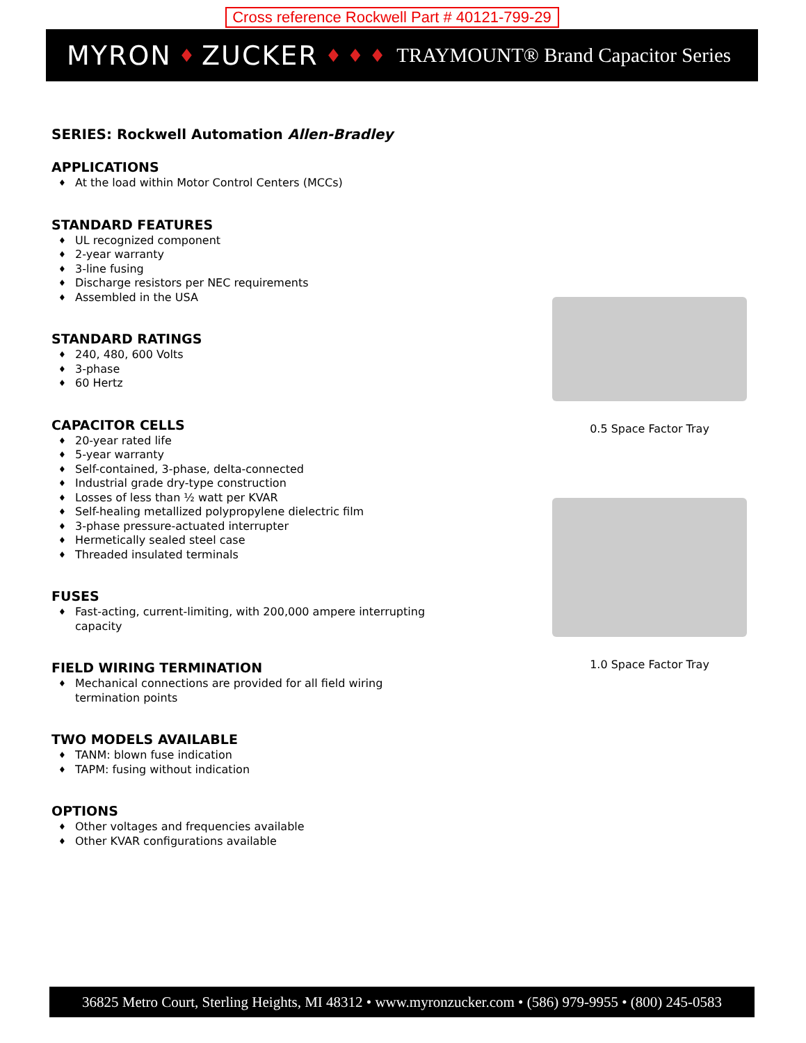Cross reference Rockwell Part # 40121-799-29
MYRON ♦ ZUCKER ♦ ♦ ♦ TRAYMOUNT® Brand Capacitor Series
SERIES: Rockwell Automation Allen-Bradley
APPLICATIONS
♦ At the load within Motor Control Centers (MCCs)
STANDARD FEATURES
♦ UL recognized component
♦ 2-year warranty
♦ 3-line fusing
♦ Discharge resistors per NEC requirements
♦ Assembled in the USA
STANDARD RATINGS
♦ 240, 480, 600 Volts
♦ 3-phase
♦ 60 Hertz
CAPACITOR CELLS
♦ 20-year rated life
♦ 5-year warranty
♦ Self-contained, 3-phase, delta-connected
♦ Industrial grade dry-type construction
♦ Losses of less than ½ watt per KVAR
♦ Self-healing metallized polypropylene dielectric film
♦ 3-phase pressure-actuated interrupter
♦ Hermetically sealed steel case
♦ Threaded insulated terminals
FUSES
♦ Fast-acting, current-limiting, with 200,000 ampere interrupting capacity
FIELD WIRING TERMINATION
♦ Mechanical connections are provided for all field wiring termination points
TWO MODELS AVAILABLE
♦ TANM: blown fuse indication
♦ TAPM: fusing without indication
OPTIONS
♦ Other voltages and frequencies available
♦ Other KVAR configurations available
0.5 Space Factor Tray
1.0 Space Factor Tray
36825 Metro Court, Sterling Heights, MI 48312 • www.myronzucker.com • (586) 979-9955 • (800) 245-0583